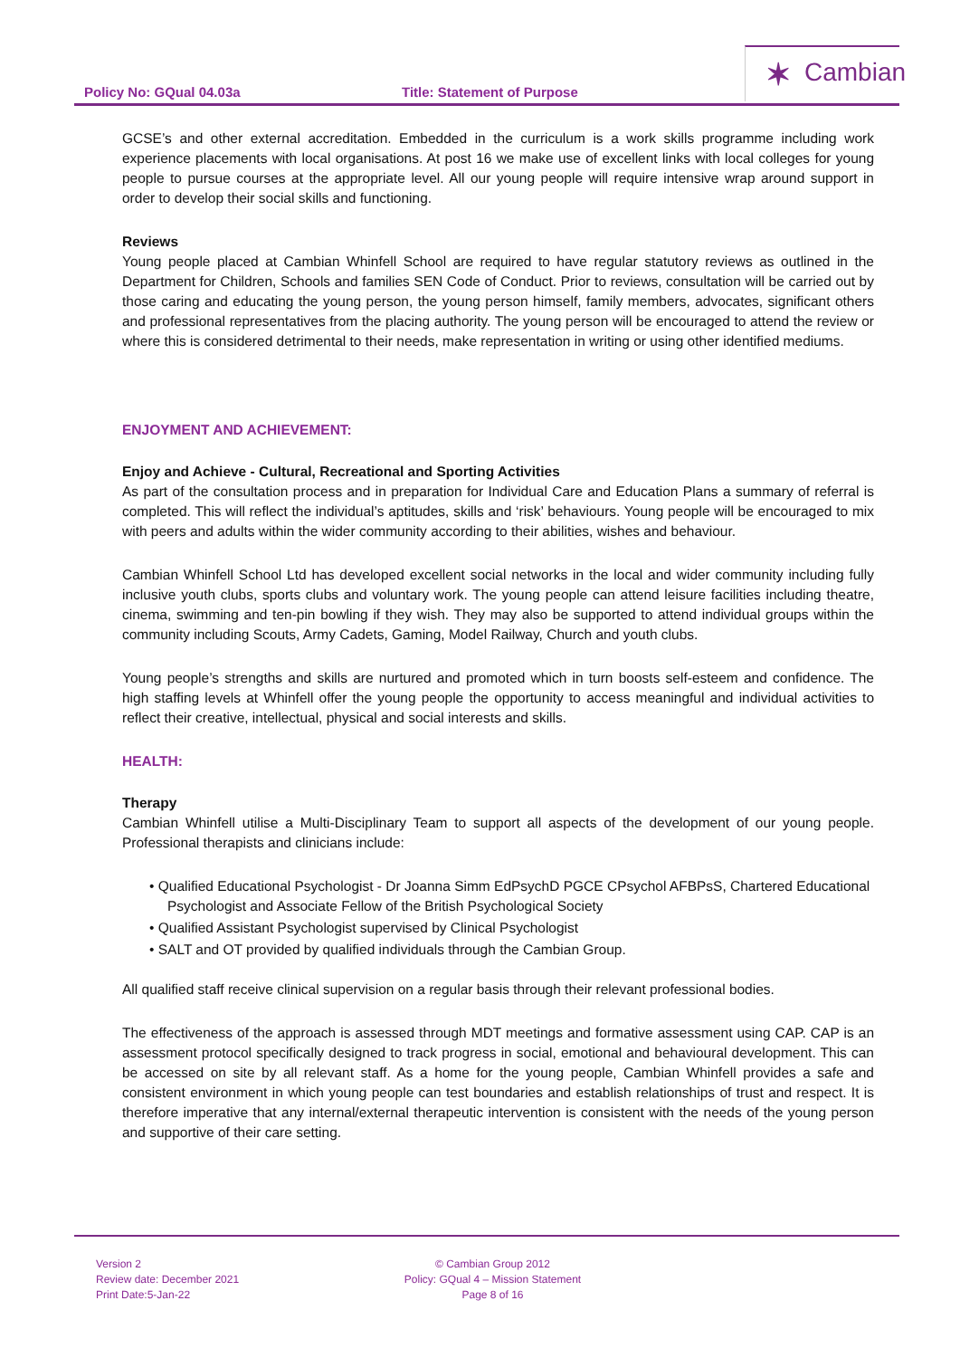Policy No: GQual 04.03a Title: Statement of Purpose
✶ Cambian
GCSE’s and other external accreditation. Embedded in the curriculum is a work skills programme including work experience placements with local organisations. At post 16 we make use of excellent links with local colleges for young people to pursue courses at the appropriate level. All our young people will require intensive wrap around support in order to develop their social skills and functioning.
Reviews
Young people placed at Cambian Whinfell School are required to have regular statutory reviews as outlined in the Department for Children, Schools and families SEN Code of Conduct. Prior to reviews, consultation will be carried out by those caring and educating the young person, the young person himself, family members, advocates, significant others and professional representatives from the placing authority. The young person will be encouraged to attend the review or where this is considered detrimental to their needs, make representation in writing or using other identified mediums.
ENJOYMENT AND ACHIEVEMENT:
Enjoy and Achieve - Cultural, Recreational and Sporting Activities
As part of the consultation process and in preparation for Individual Care and Education Plans a summary of referral is completed. This will reflect the individual’s aptitudes, skills and ‘risk’ behaviours. Young people will be encouraged to mix with peers and adults within the wider community according to their abilities, wishes and behaviour.
Cambian Whinfell School Ltd has developed excellent social networks in the local and wider community including fully inclusive youth clubs, sports clubs and voluntary work. The young people can attend leisure facilities including theatre, cinema, swimming and ten-pin bowling if they wish. They may also be supported to attend individual groups within the community including Scouts, Army Cadets, Gaming, Model Railway, Church and youth clubs.
Young people’s strengths and skills are nurtured and promoted which in turn boosts self-esteem and confidence. The high staffing levels at Whinfell offer the young people the opportunity to access meaningful and individual activities to reflect their creative, intellectual, physical and social interests and skills.
HEALTH:
Therapy
Cambian Whinfell utilise a Multi-Disciplinary Team to support all aspects of the development of our young people. Professional therapists and clinicians include:
• Qualified Educational Psychologist - Dr Joanna Simm EdPsychD PGCE CPsychol AFBPsS, Chartered Educational Psychologist and Associate Fellow of the British Psychological Society
• Qualified Assistant Psychologist supervised by Clinical Psychologist
• SALT and OT provided by qualified individuals through the Cambian Group.
All qualified staff receive clinical supervision on a regular basis through their relevant professional bodies.
The effectiveness of the approach is assessed through MDT meetings and formative assessment using CAP. CAP is an assessment protocol specifically designed to track progress in social, emotional and behavioural development. This can be accessed on site by all relevant staff. As a home for the young people, Cambian Whinfell provides a safe and consistent environment in which young people can test boundaries and establish relationships of trust and respect. It is therefore imperative that any internal/external therapeutic intervention is consistent with the needs of the young person and supportive of their care setting.
Version 2
Review date: December 2021
Print Date:5-Jan-22
© Cambian Group 2012
Policy: GQual 4 – Mission Statement
Page 8 of 16